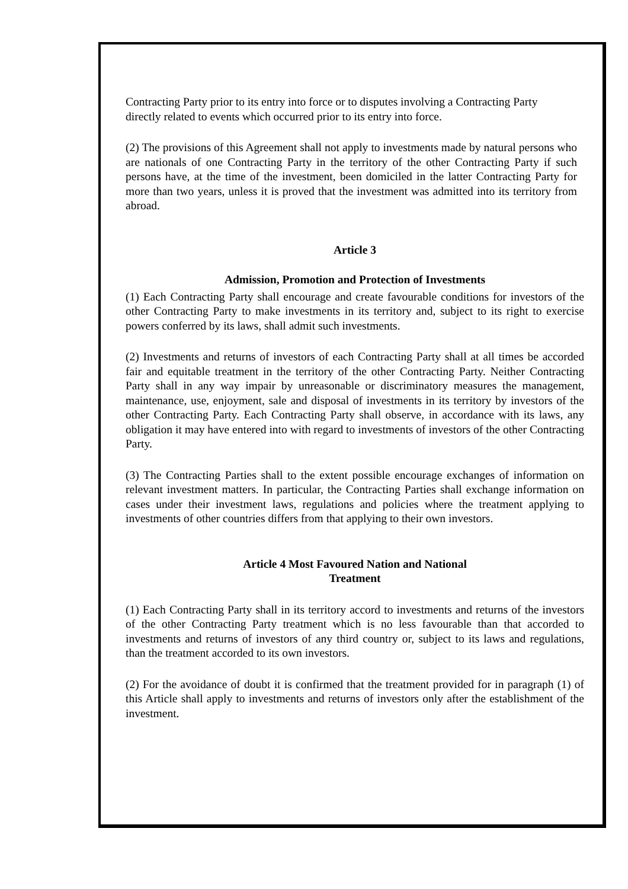Contracting Party prior to its entry into force or to disputes involving a Contracting Party directly related to events which occurred prior to its entry into force.
(2) The provisions of this Agreement shall not apply to investments made by natural persons who are nationals of one Contracting Party in the territory of the other Contracting Party if such persons have, at the time of the investment, been domiciled in the latter Contracting Party for more than two years, unless it is proved that the investment was admitted into its territory from abroad.
Article 3
Admission, Promotion and Protection of Investments
(1) Each Contracting Party shall encourage and create favourable conditions for investors of the other Contracting Party to make investments in its territory and, subject to its right to exercise powers conferred by its laws, shall admit such investments.
(2) Investments and returns of investors of each Contracting Party shall at all times be accorded fair and equitable treatment in the territory of the other Contracting Party. Neither Contracting Party shall in any way impair by unreasonable or discriminatory measures the management, maintenance, use, enjoyment, sale and disposal of investments in its territory by investors of the other Contracting Party. Each Contracting Party shall observe, in accordance with its laws, any obligation it may have entered into with regard to investments of investors of the other Contracting Party.
(3) The Contracting Parties shall to the extent possible encourage exchanges of information on relevant investment matters. In particular, the Contracting Parties shall exchange information on cases under their investment laws, regulations and policies where the treatment applying to investments of other countries differs from that applying to their own investors.
Article 4 Most Favoured Nation and National
Treatment
(1) Each Contracting Party shall in its territory accord to investments and returns of the investors of the other Contracting Party treatment which is no less favourable than that accorded to investments and returns of investors of any third country or, subject to its laws and regulations, than the treatment accorded to its own investors.
(2) For the avoidance of doubt it is confirmed that the treatment provided for in paragraph (1) of this Article shall apply to investments and returns of investors only after the establishment of the investment.